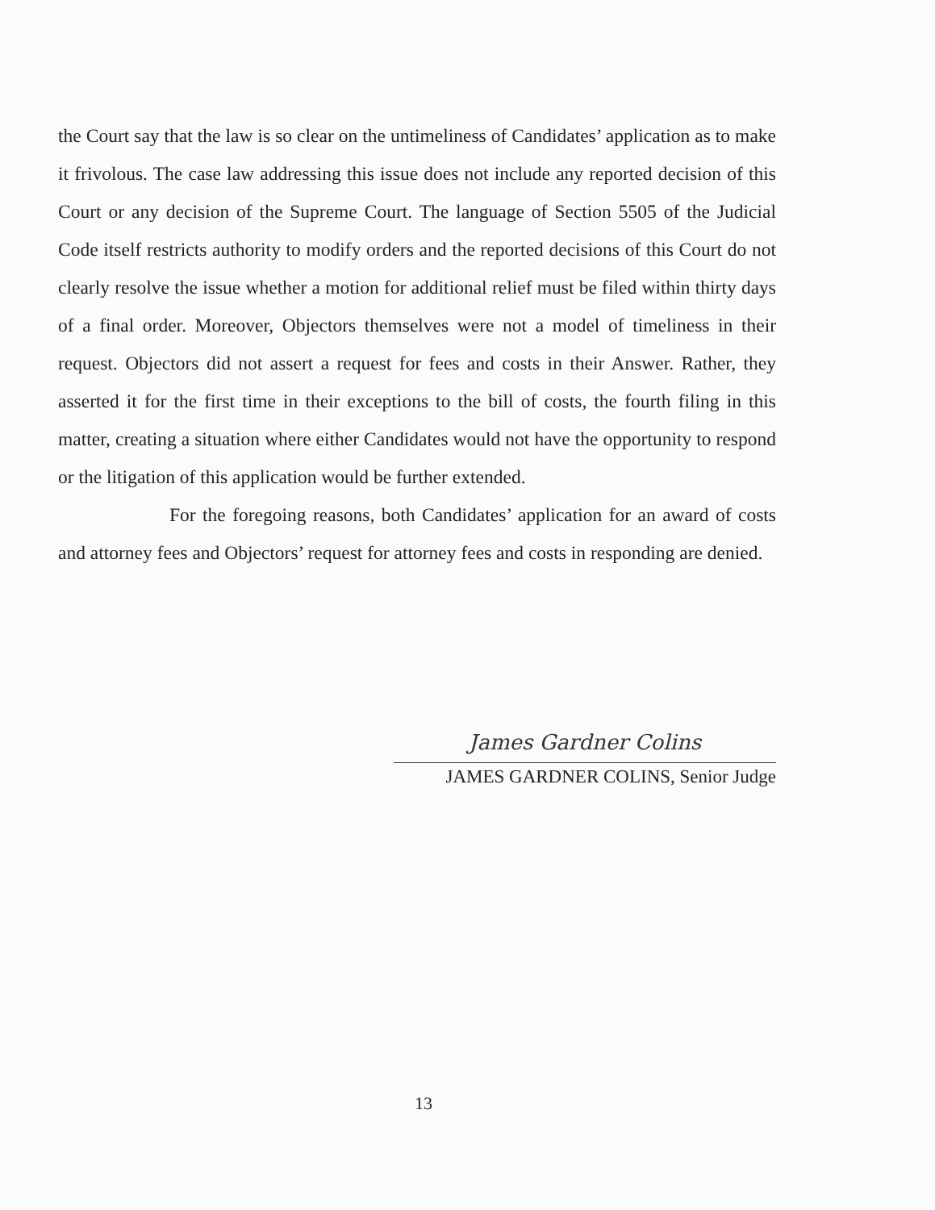the Court say that the law is so clear on the untimeliness of Candidates’ application as to make it frivolous. The case law addressing this issue does not include any reported decision of this Court or any decision of the Supreme Court. The language of Section 5505 of the Judicial Code itself restricts authority to modify orders and the reported decisions of this Court do not clearly resolve the issue whether a motion for additional relief must be filed within thirty days of a final order. Moreover, Objectors themselves were not a model of timeliness in their request. Objectors did not assert a request for fees and costs in their Answer. Rather, they asserted it for the first time in their exceptions to the bill of costs, the fourth filing in this matter, creating a situation where either Candidates would not have the opportunity to respond or the litigation of this application would be further extended.
For the foregoing reasons, both Candidates’ application for an award of costs and attorney fees and Objectors’ request for attorney fees and costs in responding are denied.
James Gardner Colins
JAMES GARDNER COLINS, Senior Judge
13